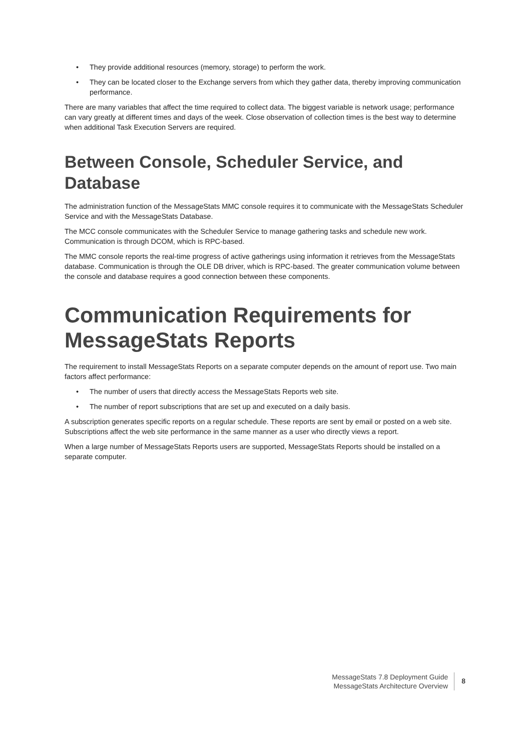• They provide additional resources (memory, storage) to perform the work.
• They can be located closer to the Exchange servers from which they gather data, thereby improving communication performance.
There are many variables that affect the time required to collect data. The biggest variable is network usage; performance can vary greatly at different times and days of the week. Close observation of collection times is the best way to determine when additional Task Execution Servers are required.
Between Console, Scheduler Service, and Database
The administration function of the MessageStats MMC console requires it to communicate with the MessageStats Scheduler Service and with the MessageStats Database.
The MCC console communicates with the Scheduler Service to manage gathering tasks and schedule new work. Communication is through DCOM, which is RPC-based.
The MMC console reports the real-time progress of active gatherings using information it retrieves from the MessageStats database. Communication is through the OLE DB driver, which is RPC-based. The greater communication volume between the console and database requires a good connection between these components.
Communication Requirements for MessageStats Reports
The requirement to install MessageStats Reports on a separate computer depends on the amount of report use. Two main factors affect performance:
• The number of users that directly access the MessageStats Reports web site.
• The number of report subscriptions that are set up and executed on a daily basis.
A subscription generates specific reports on a regular schedule. These reports are sent by email or posted on a web site. Subscriptions affect the web site performance in the same manner as a user who directly views a report.
When a large number of MessageStats Reports users are supported, MessageStats Reports should be installed on a separate computer.
MessageStats 7.8 Deployment Guide
MessageStats Architecture Overview
8